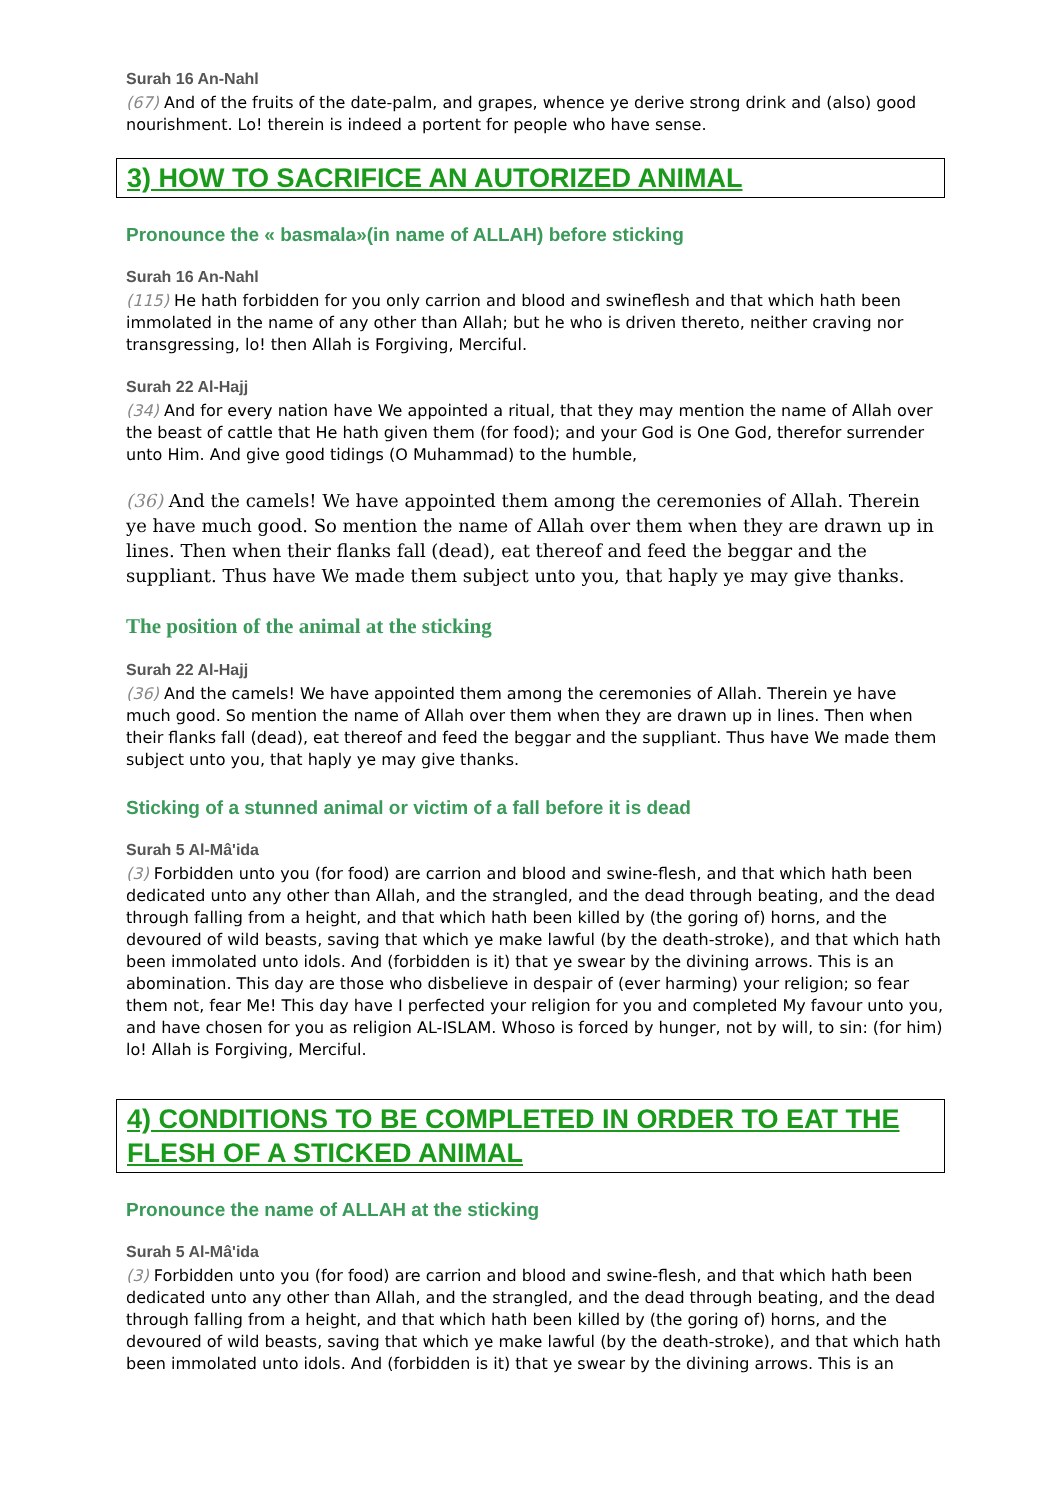Surah 16 An-Nahl
(67) And of the fruits of the date-palm, and grapes, whence ye derive strong drink and (also) good nourishment. Lo! therein is indeed a portent for people who have sense.
3) HOW TO SACRIFICE AN AUTORIZED ANIMAL
Pronounce the « basmala»(in name of ALLAH) before sticking
Surah 16 An-Nahl
(115) He hath forbidden for you only carrion and blood and swineflesh and that which hath been immolated in the name of any other than Allah; but he who is driven thereto, neither craving nor transgressing, lo! then Allah is Forgiving, Merciful.
Surah 22 Al-Hajj
(34) And for every nation have We appointed a ritual, that they may mention the name of Allah over the beast of cattle that He hath given them (for food); and your God is One God, therefor surrender unto Him. And give good tidings (O Muhammad) to the humble,
(36) And the camels! We have appointed them among the ceremonies of Allah. Therein ye have much good. So mention the name of Allah over them when they are drawn up in lines. Then when their flanks fall (dead), eat thereof and feed the beggar and the suppliant. Thus have We made them subject unto you, that haply ye may give thanks.
The position of the animal at the sticking
Surah 22 Al-Hajj
(36) And the camels! We have appointed them among the ceremonies of Allah. Therein ye have much good. So mention the name of Allah over them when they are drawn up in lines. Then when their flanks fall (dead), eat thereof and feed the beggar and the suppliant. Thus have We made them subject unto you, that haply ye may give thanks.
Sticking of a stunned animal or victim of a fall before it is dead
Surah 5 Al-Mâ'ida
(3) Forbidden unto you (for food) are carrion and blood and swine-flesh, and that which hath been dedicated unto any other than Allah, and the strangled, and the dead through beating, and the dead through falling from a height, and that which hath been killed by (the goring of) horns, and the devoured of wild beasts, saving that which ye make lawful (by the death-stroke), and that which hath been immolated unto idols. And (forbidden is it) that ye swear by the divining arrows. This is an abomination. This day are those who disbelieve in despair of (ever harming) your religion; so fear them not, fear Me! This day have I perfected your religion for you and completed My favour unto you, and have chosen for you as religion AL-ISLAM. Whoso is forced by hunger, not by will, to sin: (for him) lo! Allah is Forgiving, Merciful.
4) CONDITIONS TO BE COMPLETED IN ORDER TO EAT THE FLESH OF A STICKED ANIMAL
Pronounce the name of ALLAH at the sticking
Surah 5 Al-Mâ'ida
(3) Forbidden unto you (for food) are carrion and blood and swine-flesh, and that which hath been dedicated unto any other than Allah, and the strangled, and the dead through beating, and the dead through falling from a height, and that which hath been killed by (the goring of) horns, and the devoured of wild beasts, saving that which ye make lawful (by the death-stroke), and that which hath been immolated unto idols. And (forbidden is it) that ye swear by the divining arrows. This is an